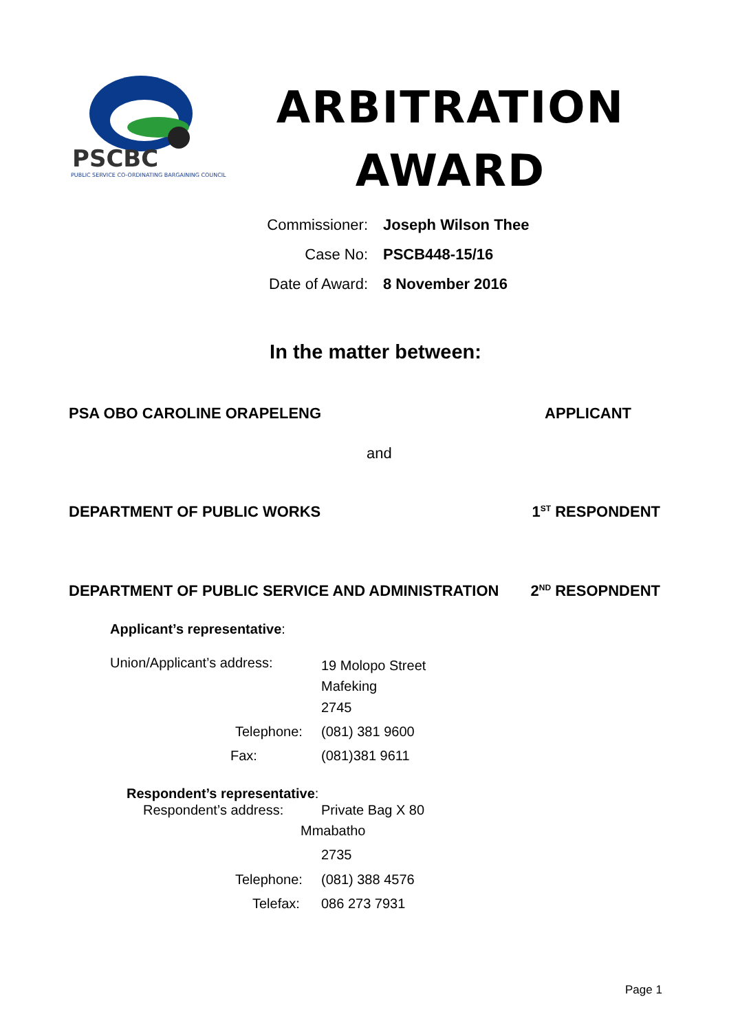PSCBC
PUBLIC SERVICE CO-ORDINATING BARGAINING COUNCIL
ARBITRATION
AWARD
Commissioner: Joseph Wilson Thee
Case No: PSCB448-15/16
Date of Award: 8 November 2016
In the matter between:
PSA OBO CAROLINE ORAPELENG APPLICANT
and
DEPARTMENT OF PUBLIC WORKS 1<sup>ST</sup> RESPONDENT
DEPARTMENT OF PUBLIC SERVICE AND ADMINISTRATION 2<sup>ND</sup> RESOPNDENT
Applicant’s representative:
Union/Applicant’s address:
19 Molopo Street
Mafeking
2745
Telephone: (081) 381 9600
Fax: (081)381 9611
Respondent’s representative:
Respondent’s address: Private Bag X 80
Mmabatho
2735
Telephone: (081) 388 4576
Telefax: 086 273 7931
Page 1